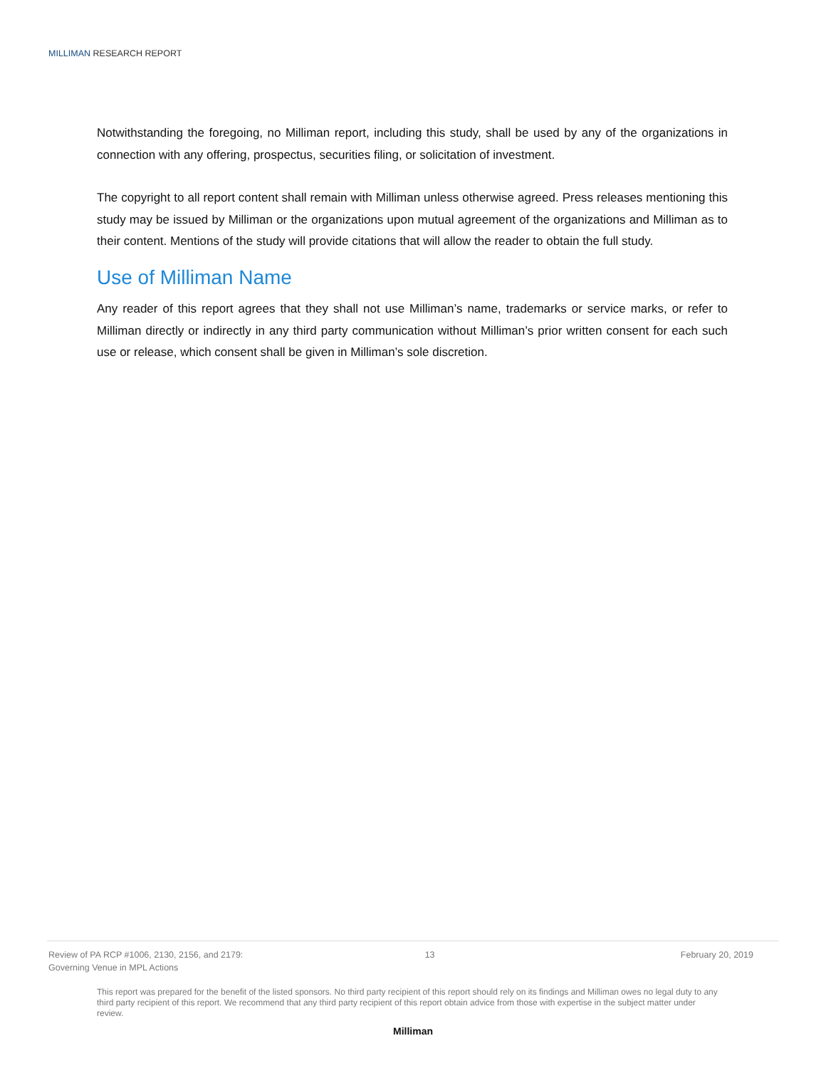MILLIMAN RESEARCH REPORT
Notwithstanding the foregoing, no Milliman report, including this study, shall be used by any of the organizations in connection with any offering, prospectus, securities filing, or solicitation of investment.
The copyright to all report content shall remain with Milliman unless otherwise agreed. Press releases mentioning this study may be issued by Milliman or the organizations upon mutual agreement of the organizations and Milliman as to their content. Mentions of the study will provide citations that will allow the reader to obtain the full study.
Use of Milliman Name
Any reader of this report agrees that they shall not use Milliman’s name, trademarks or service marks, or refer to Milliman directly or indirectly in any third party communication without Milliman’s prior written consent for each such use or release, which consent shall be given in Milliman’s sole discretion.
Review of PA RCP #1006, 2130, 2156, and 2179:
Governing Venue in MPL Actions
13 February 20, 2019
This report was prepared for the benefit of the listed sponsors. No third party recipient of this report should rely on its findings and Milliman owes no legal duty to any third party recipient of this report. We recommend that any third party recipient of this report obtain advice from those with expertise in the subject matter under review.
Milliman